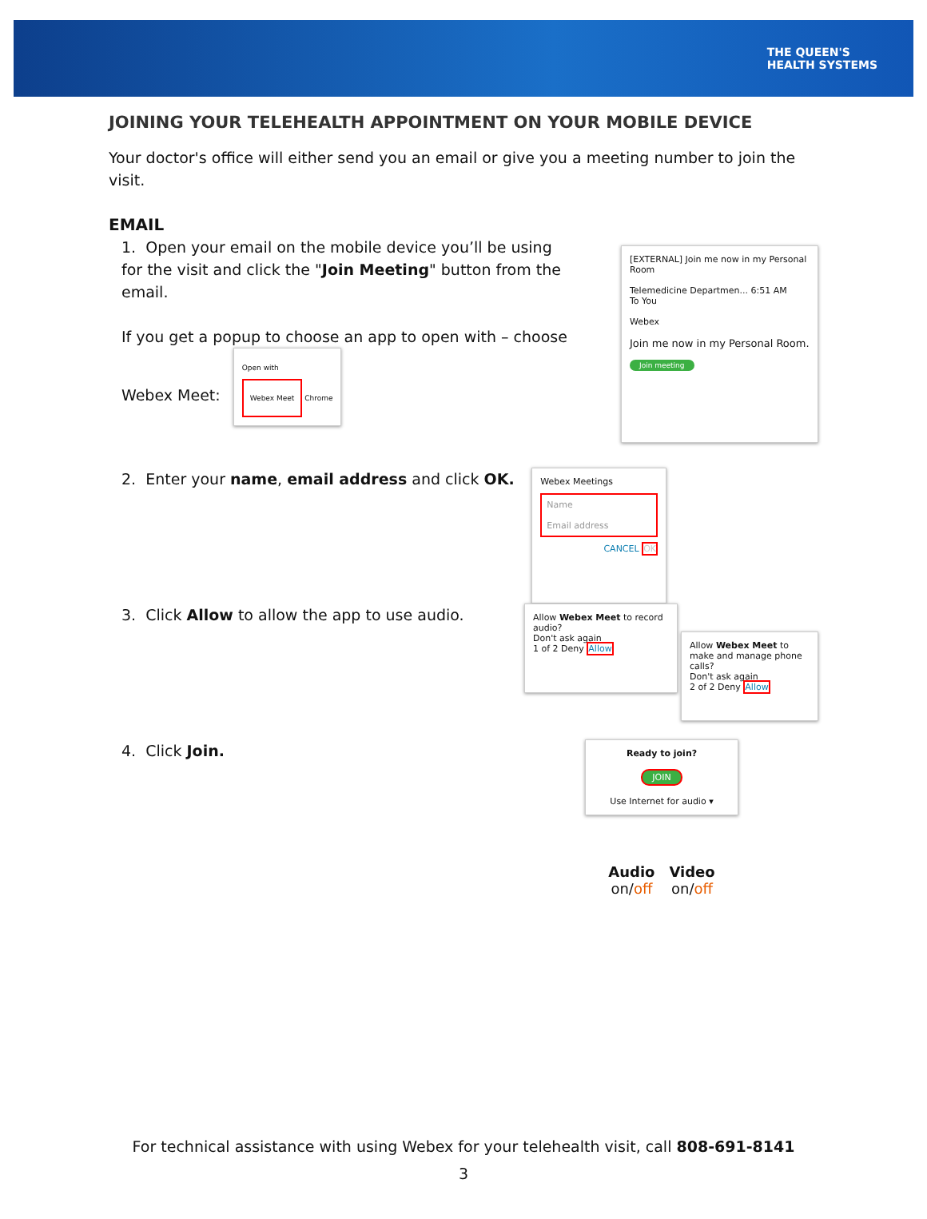THE QUEEN'S
HEALTH SYSTEMS
JOINING YOUR TELEHEALTH APPOINTMENT ON YOUR MOBILE DEVICE
Your doctor's office will either send you an email or give you a meeting number to join the visit.
EMAIL
1. Open your email on the mobile device you’ll be using for the visit and click the "Join Meeting" button from the email.
If you get a popup to choose an app to open with – choose Webex Meet:
Open with
Webex Meet Chrome
[EXTERNAL] Join me now in my Personal Room
Telemedicine Departmen... 6:51 AM
To You
Webex
Join me now in my Personal Room.
Join meeting
2. Enter your name, email address and click OK.
Webex Meetings
Name
Email address
CANCEL OK
3. Click Allow to allow the app to use audio.
Allow Webex Meet to record audio?
Don't ask again
1 of 2 Deny Allow
Allow Webex Meet to make and manage phone calls?
Don't ask again
2 of 2 Deny Allow
4. Click Join.
Ready to join?
JOIN
Use Internet for audio ▾
Audio
on/off
Video
on/off
For technical assistance with using Webex for your telehealth visit, call 808-691-8141
3